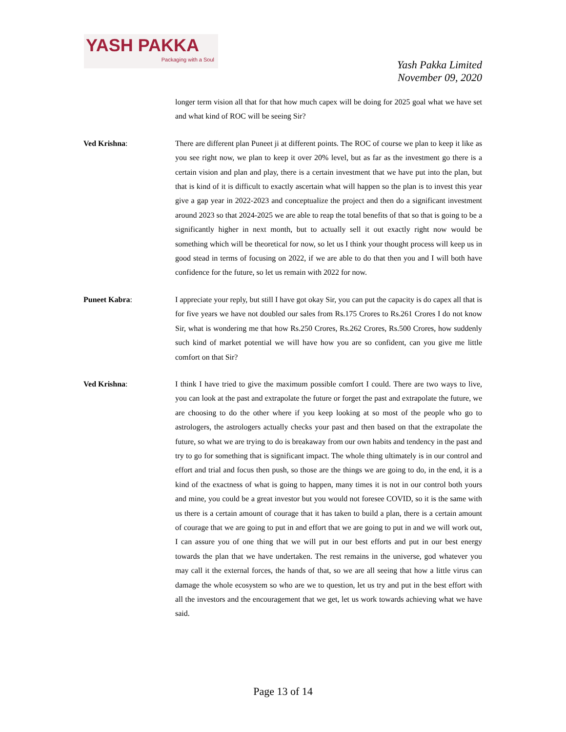YASH PAKKA
Packaging with a Soul
Yash Pakka Limited
November 09, 2020
longer term vision all that for that how much capex will be doing for 2025 goal what we have set and what kind of ROC will be seeing Sir?
Ved Krishna: There are different plan Puneet ji at different points. The ROC of course we plan to keep it like as you see right now, we plan to keep it over 20% level, but as far as the investment go there is a certain vision and plan and play, there is a certain investment that we have put into the plan, but that is kind of it is difficult to exactly ascertain what will happen so the plan is to invest this year give a gap year in 2022-2023 and conceptualize the project and then do a significant investment around 2023 so that 2024-2025 we are able to reap the total benefits of that so that is going to be a significantly higher in next month, but to actually sell it out exactly right now would be something which will be theoretical for now, so let us I think your thought process will keep us in good stead in terms of focusing on 2022, if we are able to do that then you and I will both have confidence for the future, so let us remain with 2022 for now.
Puneet Kabra: I appreciate your reply, but still I have got okay Sir, you can put the capacity is do capex all that is for five years we have not doubled our sales from Rs.175 Crores to Rs.261 Crores I do not know Sir, what is wondering me that how Rs.250 Crores, Rs.262 Crores, Rs.500 Crores, how suddenly such kind of market potential we will have how you are so confident, can you give me little comfort on that Sir?
Ved Krishna: I think I have tried to give the maximum possible comfort I could. There are two ways to live, you can look at the past and extrapolate the future or forget the past and extrapolate the future, we are choosing to do the other where if you keep looking at so most of the people who go to astrologers, the astrologers actually checks your past and then based on that the extrapolate the future, so what we are trying to do is breakaway from our own habits and tendency in the past and try to go for something that is significant impact. The whole thing ultimately is in our control and effort and trial and focus then push, so those are the things we are going to do, in the end, it is a kind of the exactness of what is going to happen, many times it is not in our control both yours and mine, you could be a great investor but you would not foresee COVID, so it is the same with us there is a certain amount of courage that it has taken to build a plan, there is a certain amount of courage that we are going to put in and effort that we are going to put in and we will work out, I can assure you of one thing that we will put in our best efforts and put in our best energy towards the plan that we have undertaken. The rest remains in the universe, god whatever you may call it the external forces, the hands of that, so we are all seeing that how a little virus can damage the whole ecosystem so who are we to question, let us try and put in the best effort with all the investors and the encouragement that we get, let us work towards achieving what we have said.
Page 13 of 14